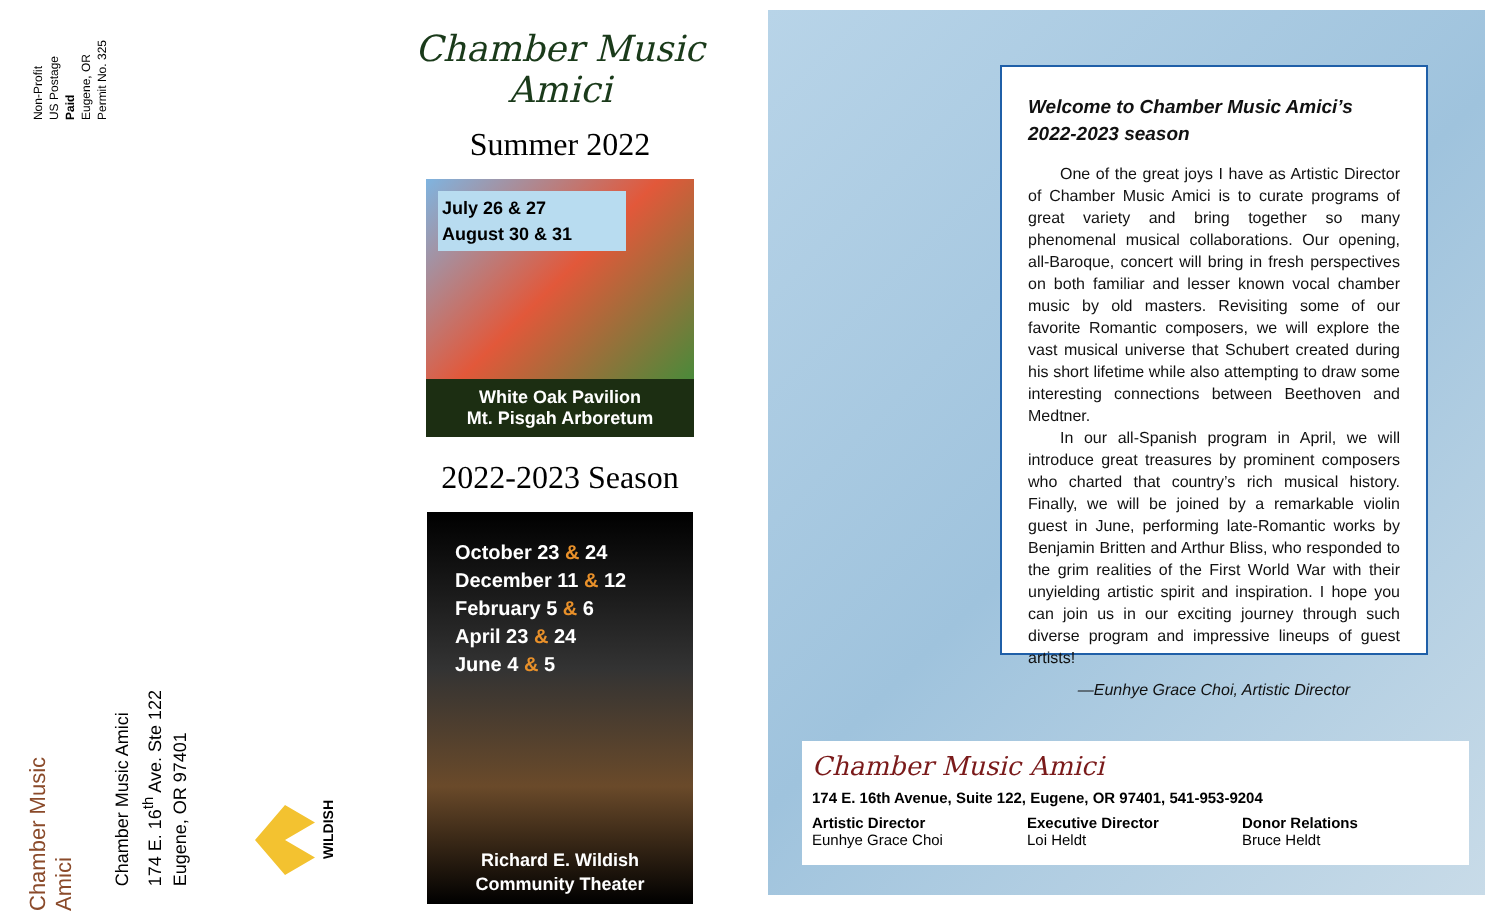Non-Profit
US Postage
Paid
Eugene, OR
Permit No. 325
Chamber Music Amici
Chamber Music Amici
174 E. 16<sup>th</sup> Ave. Ste 122
Eugene, OR 97401
WILDISH
Chamber Music Amici
Summer 2022
July 26 & 27
August 30 & 31
White Oak Pavilion
Mt. Pisgah Arboretum
2022-2023 Season
October 23 & 24
December 11 & 12
February 5 & 6
April 23 & 24
June 4 & 5
Richard E. Wildish
Community Theater
Welcome to Chamber Music Amici’s
2022-2023 season
One of the great joys I have as Artistic Director of Chamber Music Amici is to curate programs of great variety and bring together so many phenomenal musical collaborations. Our opening, all-Baroque, concert will bring in fresh perspectives on both familiar and lesser known vocal chamber music by old masters. Revisiting some of our favorite Romantic composers, we will explore the vast musical universe that Schubert created during his short lifetime while also attempting to draw some interesting connections between Beethoven and Medtner.
In our all-Spanish program in April, we will introduce great treasures by prominent composers who charted that country’s rich musical history. Finally, we will be joined by a remarkable violin guest in June, performing late-Romantic works by Benjamin Britten and Arthur Bliss, who responded to the grim realities of the First World War with their unyielding artistic spirit and inspiration. I hope you can join us in our exciting journey through such diverse program and impressive lineups of guest artists!
—Eunhye Grace Choi, Artistic Director
Chamber Music Amici
174 E. 16th Avenue, Suite 122, Eugene, OR 97401, 541-953-9204
Artistic Director
Eunhye Grace Choi
Executive Director
Loi Heldt
Donor Relations
Bruce Heldt